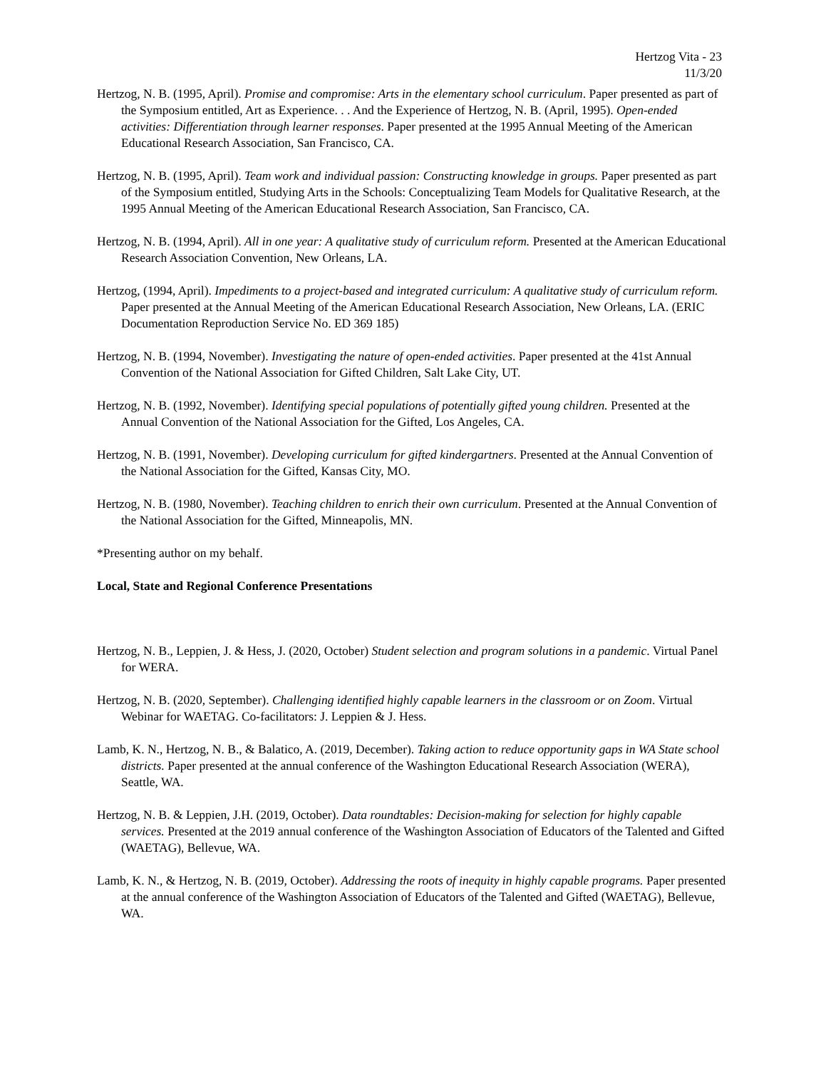Hertzog Vita - 23
11/3/20
Hertzog, N. B. (1995, April). Promise and compromise: Arts in the elementary school curriculum. Paper presented as part of the Symposium entitled, Art as Experience. . . And the Experience of Hertzog, N. B. (April, 1995). Open-ended activities: Differentiation through learner responses. Paper presented at the 1995 Annual Meeting of the American Educational Research Association, San Francisco, CA.
Hertzog, N. B. (1995, April). Team work and individual passion: Constructing knowledge in groups. Paper presented as part of the Symposium entitled, Studying Arts in the Schools: Conceptualizing Team Models for Qualitative Research, at the 1995 Annual Meeting of the American Educational Research Association, San Francisco, CA.
Hertzog, N. B. (1994, April). All in one year: A qualitative study of curriculum reform. Presented at the American Educational Research Association Convention, New Orleans, LA.
Hertzog, (1994, April). Impediments to a project-based and integrated curriculum: A qualitative study of curriculum reform. Paper presented at the Annual Meeting of the American Educational Research Association, New Orleans, LA. (ERIC Documentation Reproduction Service No. ED 369 185)
Hertzog, N. B. (1994, November). Investigating the nature of open-ended activities. Paper presented at the 41st Annual Convention of the National Association for Gifted Children, Salt Lake City, UT.
Hertzog, N. B. (1992, November). Identifying special populations of potentially gifted young children. Presented at the Annual Convention of the National Association for the Gifted, Los Angeles, CA.
Hertzog, N. B. (1991, November). Developing curriculum for gifted kindergartners. Presented at the Annual Convention of the National Association for the Gifted, Kansas City, MO.
Hertzog, N. B. (1980, November). Teaching children to enrich their own curriculum. Presented at the Annual Convention of the National Association for the Gifted, Minneapolis, MN.
*Presenting author on my behalf.
Local, State and Regional Conference Presentations
Hertzog, N. B., Leppien, J. & Hess, J. (2020, October) Student selection and program solutions in a pandemic. Virtual Panel for WERA.
Hertzog, N. B. (2020, September). Challenging identified highly capable learners in the classroom or on Zoom. Virtual Webinar for WAETAG. Co-facilitators: J. Leppien & J. Hess.
Lamb, K. N., Hertzog, N. B., & Balatico, A. (2019, December). Taking action to reduce opportunity gaps in WA State school districts. Paper presented at the annual conference of the Washington Educational Research Association (WERA), Seattle, WA.
Hertzog, N. B. & Leppien, J.H. (2019, October). Data roundtables: Decision-making for selection for highly capable services. Presented at the 2019 annual conference of the Washington Association of Educators of the Talented and Gifted (WAETAG), Bellevue, WA.
Lamb, K. N., & Hertzog, N. B. (2019, October). Addressing the roots of inequity in highly capable programs. Paper presented at the annual conference of the Washington Association of Educators of the Talented and Gifted (WAETAG), Bellevue, WA.